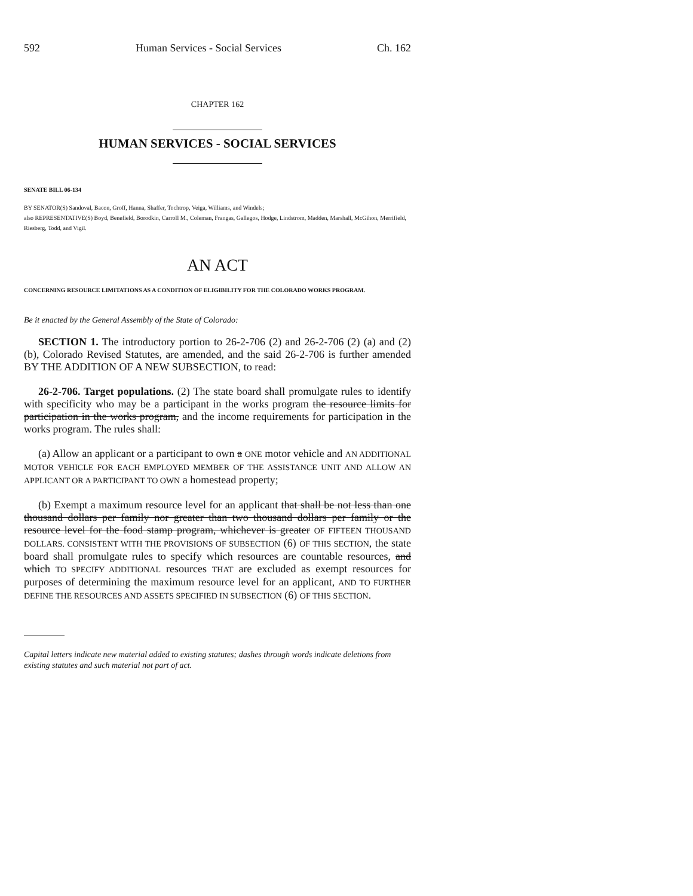592 Human Services - Social Services Ch. 162
CHAPTER 162
HUMAN SERVICES - SOCIAL SERVICES
SENATE BILL 06-134
BY SENATOR(S) Sandoval, Bacon, Groff, Hanna, Shaffer, Tochtrop, Veiga, Williams, and Windels;
also REPRESENTATIVE(S) Boyd, Benefield, Borodkin, Carroll M., Coleman, Frangas, Gallegos, Hodge, Lindstrom, Madden, Marshall, McGihon, Merrifield, Riesberg, Todd, and Vigil.
AN ACT
CONCERNING RESOURCE LIMITATIONS AS A CONDITION OF ELIGIBILITY FOR THE COLORADO WORKS PROGRAM.
Be it enacted by the General Assembly of the State of Colorado:
SECTION 1. The introductory portion to 26-2-706 (2) and 26-2-706 (2) (a) and (2) (b), Colorado Revised Statutes, are amended, and the said 26-2-706 is further amended BY THE ADDITION OF A NEW SUBSECTION, to read:
26-2-706. Target populations. (2) The state board shall promulgate rules to identify with specificity who may be a participant in the works program the resource limits for participation in the works program, and the income requirements for participation in the works program. The rules shall:
(a) Allow an applicant or a participant to own a ONE motor vehicle and AN ADDITIONAL MOTOR VEHICLE FOR EACH EMPLOYED MEMBER OF THE ASSISTANCE UNIT AND ALLOW AN APPLICANT OR A PARTICIPANT TO OWN a homestead property;
(b) Exempt a maximum resource level for an applicant that shall be not less than one thousand dollars per family nor greater than two thousand dollars per family or the resource level for the food stamp program, whichever is greater OF FIFTEEN THOUSAND DOLLARS. CONSISTENT WITH THE PROVISIONS OF SUBSECTION (6) OF THIS SECTION, the state board shall promulgate rules to specify which resources are countable resources, and which TO SPECIFY ADDITIONAL resources THAT are excluded as exempt resources for purposes of determining the maximum resource level for an applicant, AND TO FURTHER DEFINE THE RESOURCES AND ASSETS SPECIFIED IN SUBSECTION (6) OF THIS SECTION.
Capital letters indicate new material added to existing statutes; dashes through words indicate deletions from existing statutes and such material not part of act.